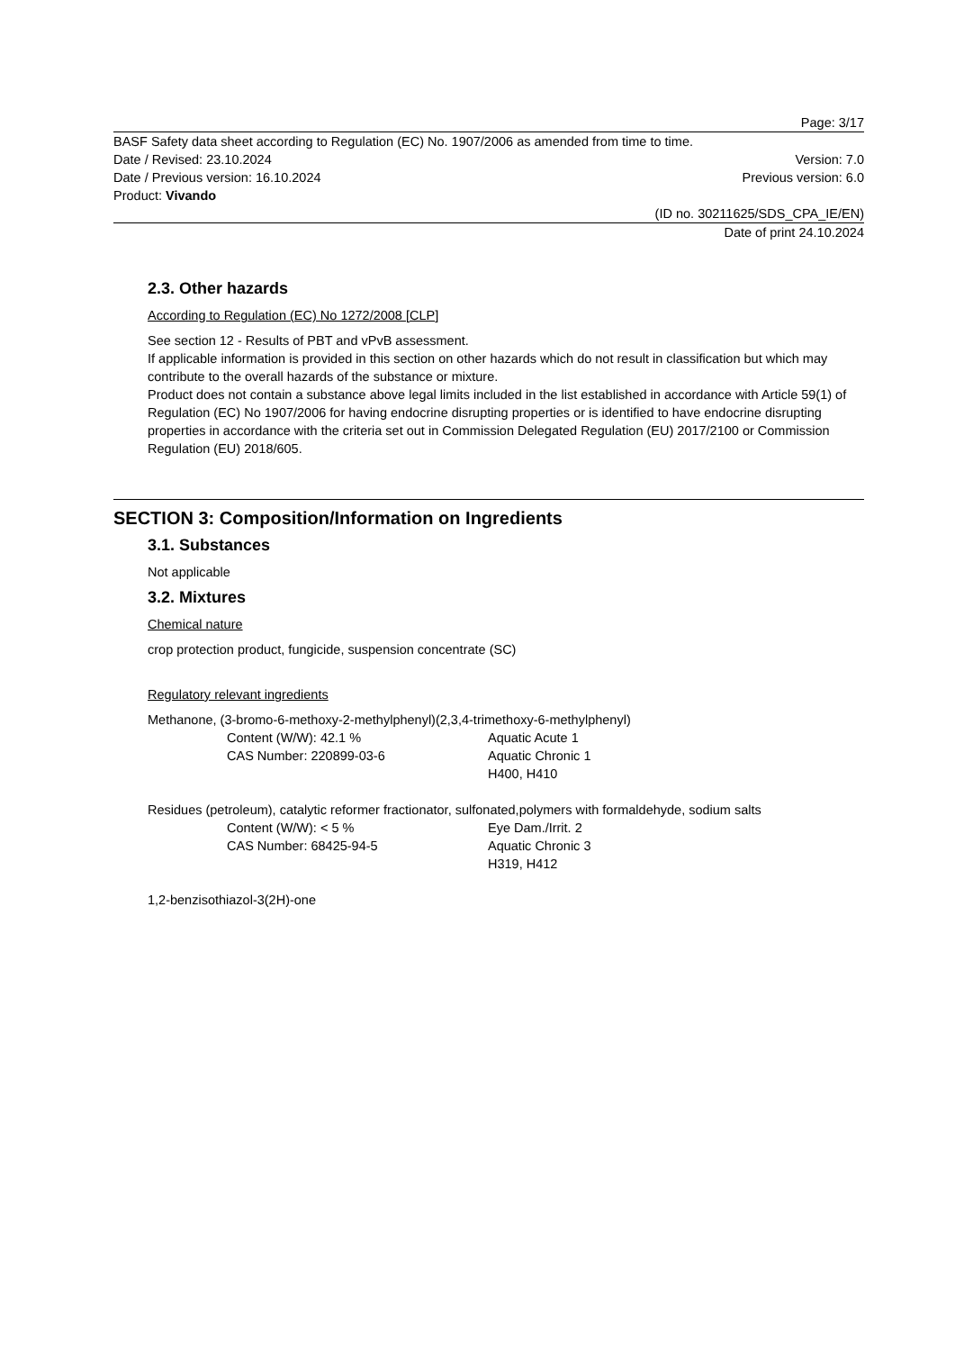Page: 3/17
BASF Safety data sheet according to Regulation (EC) No. 1907/2006 as amended from time to time.
Date / Revised: 23.10.2024 Version: 7.0
Date / Previous version: 16.10.2024 Previous version: 6.0
Product: Vivando
(ID no. 30211625/SDS_CPA_IE/EN)
Date of print 24.10.2024
2.3. Other hazards
According to Regulation (EC) No 1272/2008 [CLP]
See section 12 - Results of PBT and vPvB assessment.
If applicable information is provided in this section on other hazards which do not result in classification but which may contribute to the overall hazards of the substance or mixture.
Product does not contain a substance above legal limits included in the list established in accordance with Article 59(1) of Regulation (EC) No 1907/2006 for having endocrine disrupting properties or is identified to have endocrine disrupting properties in accordance with the criteria set out in Commission Delegated Regulation (EU) 2017/2100 or Commission Regulation (EU) 2018/605.
SECTION 3: Composition/Information on Ingredients
3.1. Substances
Not applicable
3.2. Mixtures
Chemical nature
crop protection product, fungicide, suspension concentrate (SC)
Regulatory relevant ingredients
Methanone, (3-bromo-6-methoxy-2-methylphenyl)(2,3,4-trimethoxy-6-methylphenyl)
Content (W/W): 42.1 % Aquatic Acute 1 CAS Number: 220899-03-6 Aquatic Chronic 1 H400, H410
Residues (petroleum), catalytic reformer fractionator, sulfonated,polymers with formaldehyde, sodium salts
Content (W/W): < 5 % Eye Dam./Irrit. 2 CAS Number: 68425-94-5 Aquatic Chronic 3 H319, H412
1,2-benzisothiazol-3(2H)-one